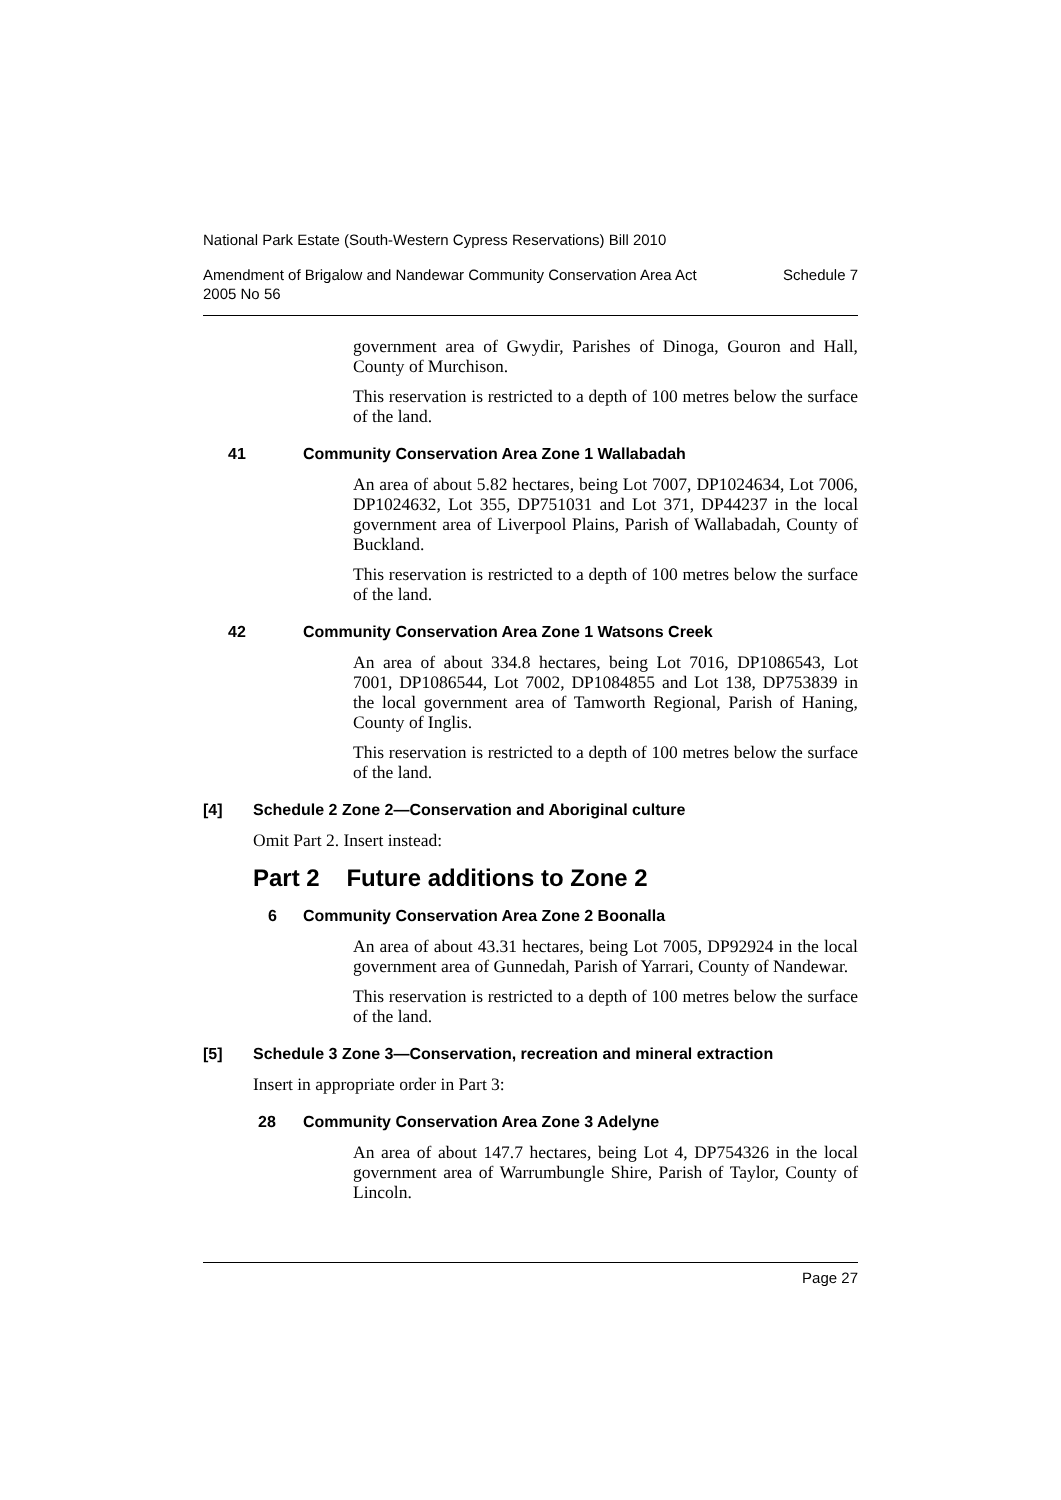National Park Estate (South-Western Cypress Reservations) Bill 2010
Amendment of Brigalow and Nandewar Community Conservation Area Act
2005 No 56 Schedule 7
government area of Gwydir, Parishes of Dinoga, Gouron and Hall, County of Murchison.
This reservation is restricted to a depth of 100 metres below the surface of the land.
41 Community Conservation Area Zone 1 Wallabadah
An area of about 5.82 hectares, being Lot 7007, DP1024634, Lot 7006, DP1024632, Lot 355, DP751031 and Lot 371, DP44237 in the local government area of Liverpool Plains, Parish of Wallabadah, County of Buckland.
This reservation is restricted to a depth of 100 metres below the surface of the land.
42 Community Conservation Area Zone 1 Watsons Creek
An area of about 334.8 hectares, being Lot 7016, DP1086543, Lot 7001, DP1086544, Lot 7002, DP1084855 and Lot 138, DP753839 in the local government area of Tamworth Regional, Parish of Haning, County of Inglis.
This reservation is restricted to a depth of 100 metres below the surface of the land.
[4] Schedule 2 Zone 2—Conservation and Aboriginal culture
Omit Part 2. Insert instead:
Part 2 Future additions to Zone 2
6 Community Conservation Area Zone 2 Boonalla
An area of about 43.31 hectares, being Lot 7005, DP92924 in the local government area of Gunnedah, Parish of Yarrari, County of Nandewar.
This reservation is restricted to a depth of 100 metres below the surface of the land.
[5] Schedule 3 Zone 3—Conservation, recreation and mineral extraction
Insert in appropriate order in Part 3:
28 Community Conservation Area Zone 3 Adelyne
An area of about 147.7 hectares, being Lot 4, DP754326 in the local government area of Warrumbungle Shire, Parish of Taylor, County of Lincoln.
Page 27